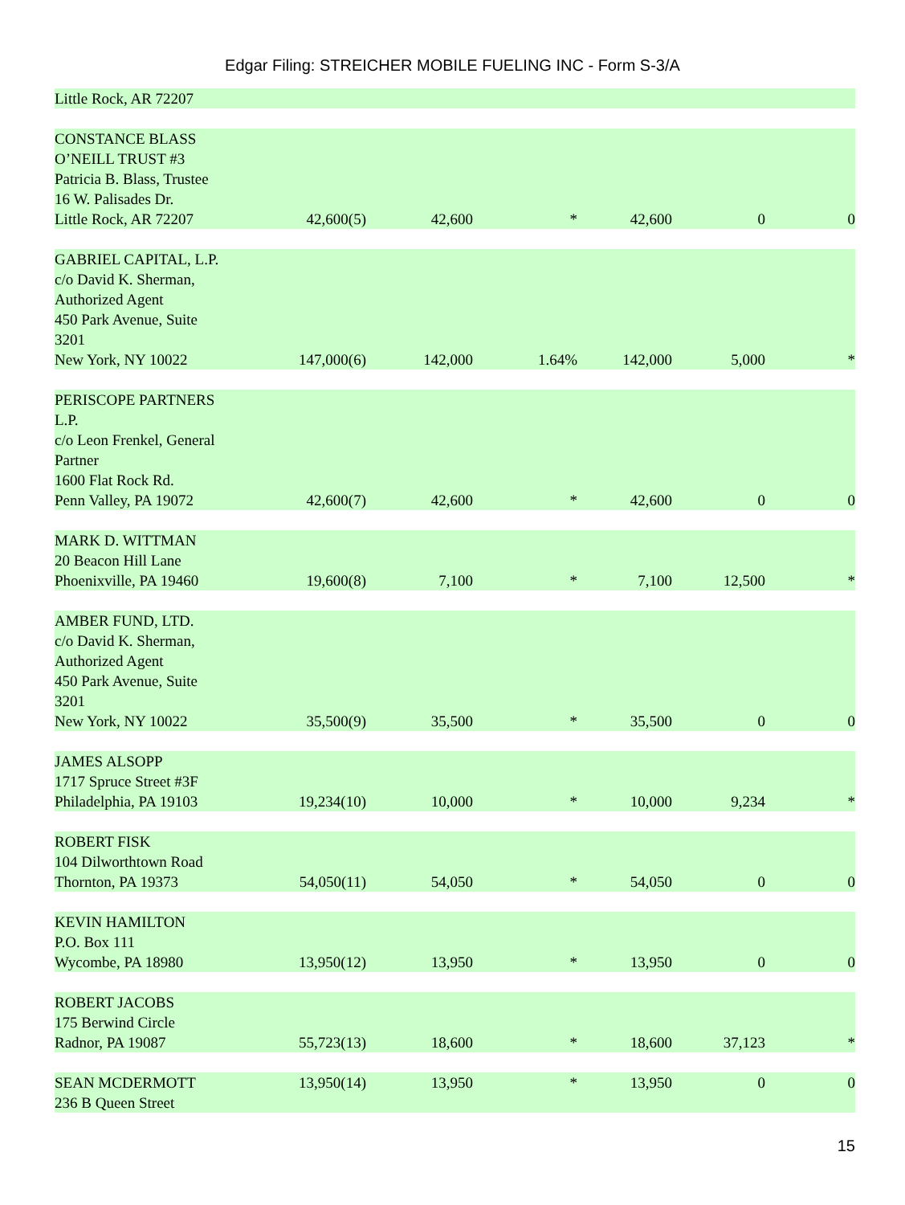Edgar Filing: STREICHER MOBILE FUELING INC - Form S-3/A
| Little Rock, AR 72207 | | | | | | |
| CONSTANCE BLASS O’NEILL TRUST #3 Patricia B. Blass, Trustee 16 W. Palisades Dr. Little Rock, AR 72207 | 42,600(5) | 42,600 | * | 42,600 | 0 | 0 |
| GABRIEL CAPITAL, L.P. c/o David K. Sherman, Authorized Agent 450 Park Avenue, Suite 3201 New York, NY 10022 | 147,000(6) | 142,000 | 1.64% | 142,000 | 5,000 | * |
| PERISCOPE PARTNERS L.P. c/o Leon Frenkel, General Partner 1600 Flat Rock Rd. Penn Valley, PA 19072 | 42,600(7) | 42,600 | * | 42,600 | 0 | 0 |
| MARK D. WITTMAN 20 Beacon Hill Lane Phoenixville, PA 19460 | 19,600(8) | 7,100 | * | 7,100 | 12,500 | * |
| AMBER FUND, LTD. c/o David K. Sherman, Authorized Agent 450 Park Avenue, Suite 3201 New York, NY 10022 | 35,500(9) | 35,500 | * | 35,500 | 0 | 0 |
| JAMES ALSOPP 1717 Spruce Street #3F Philadelphia, PA 19103 | 19,234(10) | 10,000 | * | 10,000 | 9,234 | * |
| ROBERT FISK 104 Dilworthtown Road Thornton, PA 19373 | 54,050(11) | 54,050 | * | 54,050 | 0 | 0 |
| KEVIN HAMILTON P.O. Box 111 Wycombe, PA 18980 | 13,950(12) | 13,950 | * | 13,950 | 0 | 0 |
| ROBERT JACOBS 175 Berwind Circle Radnor, PA 19087 | 55,723(13) | 18,600 | * | 18,600 | 37,123 | * |
| SEAN MCDERMOTT 236 B Queen Street | 13,950(14) | 13,950 | * | 13,950 | 0 | 0 |
15